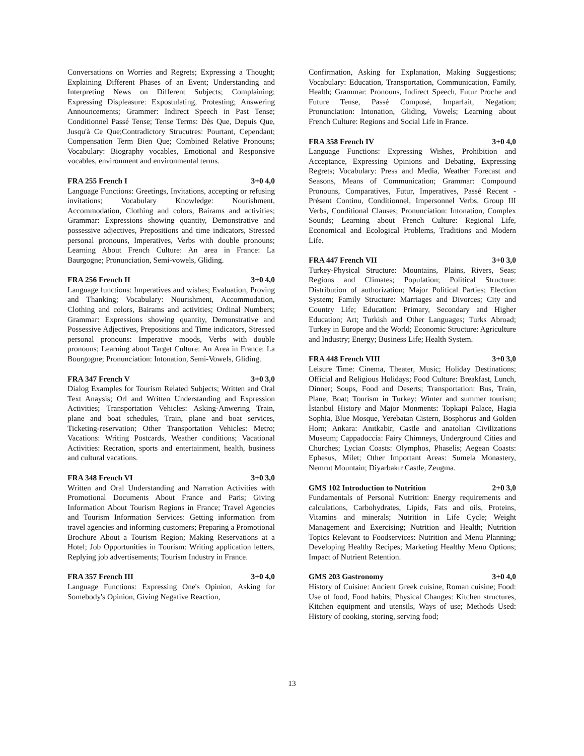Conversations on Worries and Regrets; Expressing a Thought; Explaining Different Phases of an Event; Understanding and Interpreting News on Different Subjects; Complaining; Expressing Displeasure: Expostulating, Protesting; Answering Announcements; Grammer: Indirect Speech in Past Tense; Conditionnel Passé Tense; Tense Terms: Dès Que, Depuis Que, Jusqu'à Ce Que;Contradictory Strucutres: Pourtant, Cependant; Compensation Term Bien Que; Combined Relative Pronouns; Vocabulary: Biography vocables, Emotional and Responsive vocables, environment and environmental terms.
FRA 255 French I 3+0 4,0
Language Functions: Greetings, Invitations, accepting or refusing invitations; Vocabulary Knowledge: Nourishment, Accommodation, Clothing and colors, Bairams and activities; Grammar: Expressions showing quantity, Demonstrative and possessive adjectives, Prepositions and time indicators, Stressed personal pronouns, Imperatives, Verbs with double pronouns; Learning About French Culture: An area in France: La Baurgogne; Pronunciation, Semi-vowels, Gliding.
FRA 256 French II 3+0 4,0
Language functions: Imperatives and wishes; Evaluation, Proving and Thanking; Vocabulary: Nourishment, Accommodation, Clothing and colors, Bairams and activities; Ordinal Numbers; Grammar: Expressions showing quantity, Demonstrative and Possessive Adjectives, Prepositions and Time indicators, Stressed personal pronouns: Imperative moods, Verbs with double pronouns; Learning about Target Culture: An Area in France: La Bourgogne; Pronunciation: Intonation, Semi-Vowels, Gliding.
FRA 347 French V 3+0 3,0
Dialog Examples for Tourism Related Subjects; Written and Oral Text Anaysis; Orl and Written Understanding and Expression Activities; Transportation Vehicles: Asking-Anwering Train, plane and boat schedules, Train, plane and boat services, Ticketing-reservation; Other Transportation Vehicles: Metro; Vacations: Writing Postcards, Weather conditions; Vacational Activities: Recration, sports and entertainment, health, business and cultural vacations.
FRA 348 French VI 3+0 3,0
Written and Oral Understanding and Narration Activities with Promotional Documents About France and Paris; Giving Information About Tourism Regions in France; Travel Agencies and Tourism Information Services: Getting information from travel agencies and informing customers; Preparing a Promotional Brochure About a Tourism Region; Making Reservations at a Hotel; Job Opportunities in Tourism: Writing application letters, Replying job advertisements; Tourism Industry in France.
FRA 357 French III 3+0 4,0
Language Functions: Expressing One's Opinion, Asking for Somebody's Opinion, Giving Negative Reaction,
Confirmation, Asking for Explanation, Making Suggestions; Vocabulary: Education, Transportation, Communication, Family, Health; Grammar: Pronouns, Indirect Speech, Futur Proche and Future Tense, Passé Composé, Imparfait, Negation; Pronunciation: Intonation, Gliding, Vowels; Learning about French Culture: Regions and Social Life in France.
FRA 358 French IV 3+0 4,0
Language Functions: Expressing Wishes, Prohibition and Acceptance, Expressing Opinions and Debating, Expressing Regrets; Vocabulary: Press and Media, Weather Forecast and Seasons, Means of Communication; Grammar: Compound Pronouns, Comparatives, Futur, Imperatives, Passé Recent - Présent Continu, Conditionnel, Impersonnel Verbs, Group III Verbs, Conditional Clauses; Pronunciation: Intonation, Complex Sounds; Learning about French Culture: Regional Life, Economical and Ecological Problems, Traditions and Modern Life.
FRA 447 French VII 3+0 3,0
Turkey-Physical Structure: Mountains, Plains, Rivers, Seas; Regions and Climates; Population; Political Structure: Distribution of authorization; Major Political Parties; Election System; Family Structure: Marriages and Divorces; City and Country Life; Education: Primary, Secondary and Higher Education; Art; Turkish and Other Languages; Turks Abroad; Turkey in Europe and the World; Economic Structure: Agriculture and Industry; Energy; Business Life; Health System.
FRA 448 French VIII 3+0 3,0
Leisure Time: Cinema, Theater, Music; Holiday Destinations; Official and Religious Holidays; Food Culture: Breakfast, Lunch, Dinner; Soups, Food and Deserts; Transportation: Bus, Train, Plane, Boat; Tourism in Turkey: Winter and summer tourism; İstanbul History and Major Monments: Topkapi Palace, Hagia Sophia, Blue Mosque, Yerebatan Cistern, Bosphorus and Golden Horn; Ankara: Anıtkabir, Castle and anatolian Civilizations Museum; Cappadoccia: Fairy Chimneys, Underground Cities and Churches; Lycian Coasts: Olymphos, Phaselis; Aegean Coasts: Ephesus, Milet; Other Important Areas: Sumela Monastery, Nemrut Mountain; Diyarbakır Castle, Zeugma.
GMS 102 Introduction to Nutrition 2+0 3,0
Fundamentals of Personal Nutrition: Energy requirements and calculations, Carbohydrates, Lipids, Fats and oils, Proteins, Vitamins and minerals; Nutrition in Life Cycle; Weight Management and Exercising; Nutrition and Health; Nutrition Topics Relevant to Foodservices: Nutrition and Menu Planning; Developing Healthy Recipes; Marketing Healthy Menu Options; Impact of Nutrient Retention.
GMS 203 Gastronomy 3+0 4,0
History of Cuisine: Ancient Greek cuisine, Roman cuisine; Food: Use of food, Food habits; Physical Changes: Kitchen structures, Kitchen equipment and utensils, Ways of use; Methods Used: History of cooking, storing, serving food;
13